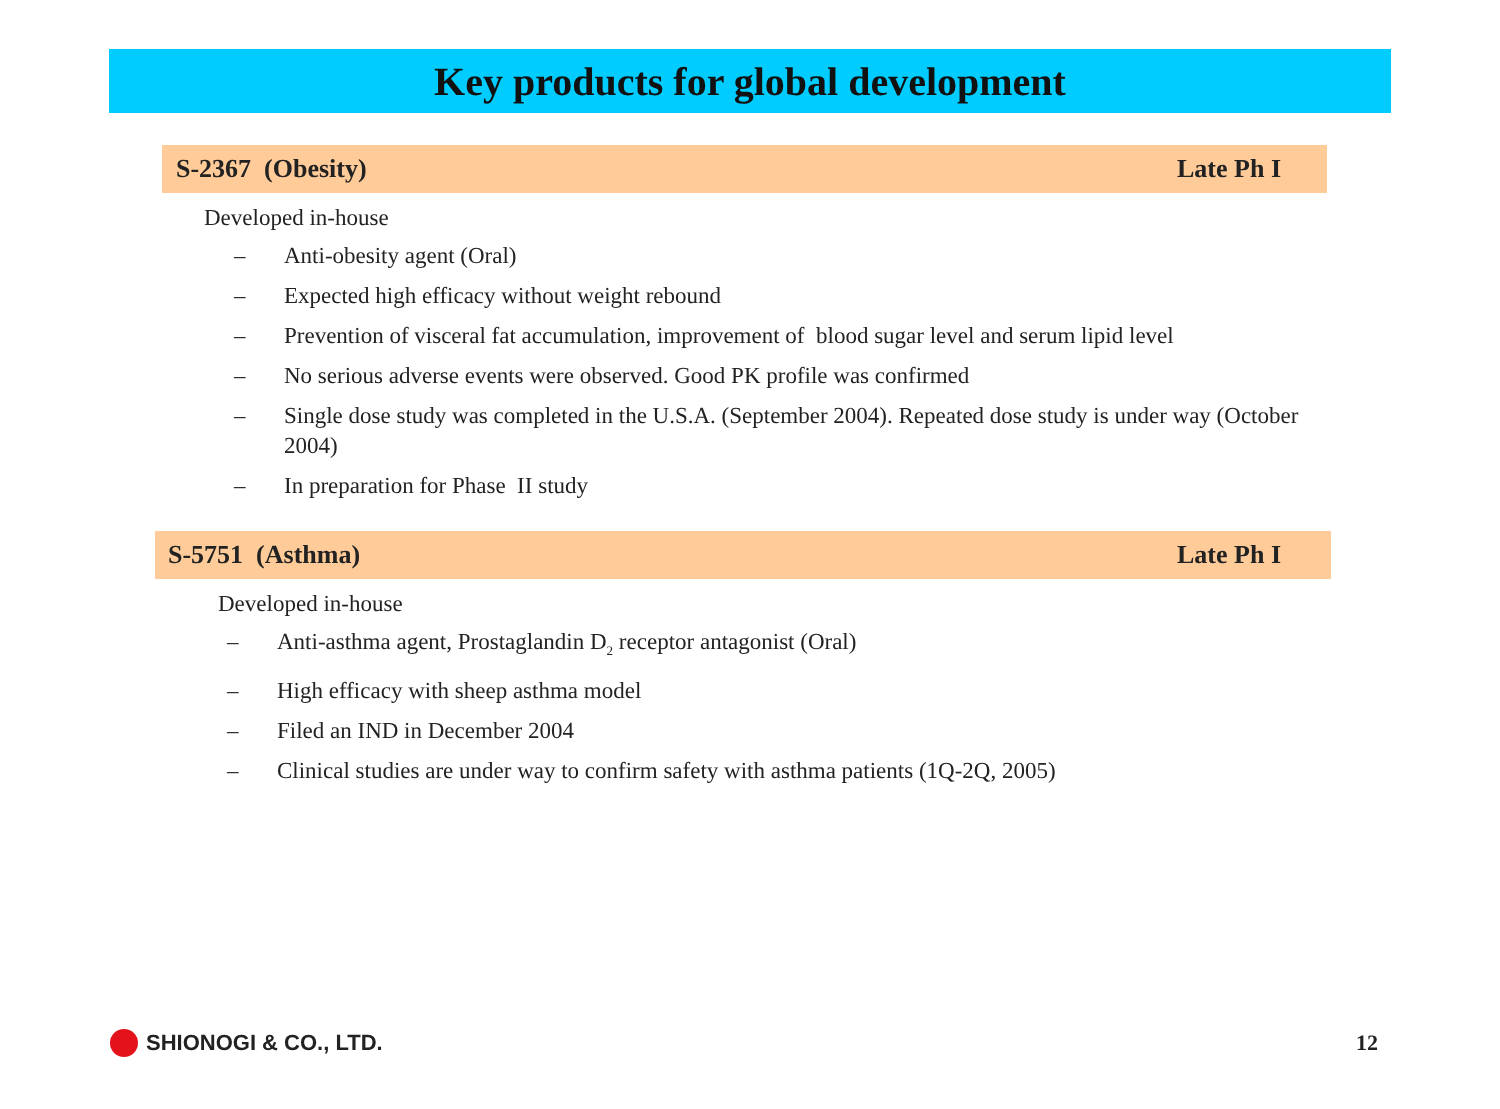Key products for global development
S-2367 (Obesity) Late Ph I
Developed in-house
– Anti-obesity agent (Oral)
– Expected high efficacy without weight rebound
– Prevention of visceral fat accumulation, improvement of blood sugar level and serum lipid level
– No serious adverse events were observed. Good PK profile was confirmed
– Single dose study was completed in the U.S.A. (September 2004). Repeated dose study is under way (October 2004)
– In preparation for Phase II study
S-5751 (Asthma) Late Ph I
Developed in-house
– Anti-asthma agent, Prostaglandin D<sub>2</sub> receptor antagonist (Oral)
– High efficacy with sheep asthma model
– Filed an IND in December 2004
– Clinical studies are under way to confirm safety with asthma patients (1Q-2Q, 2005)
SHIONOGI & CO., LTD. 12